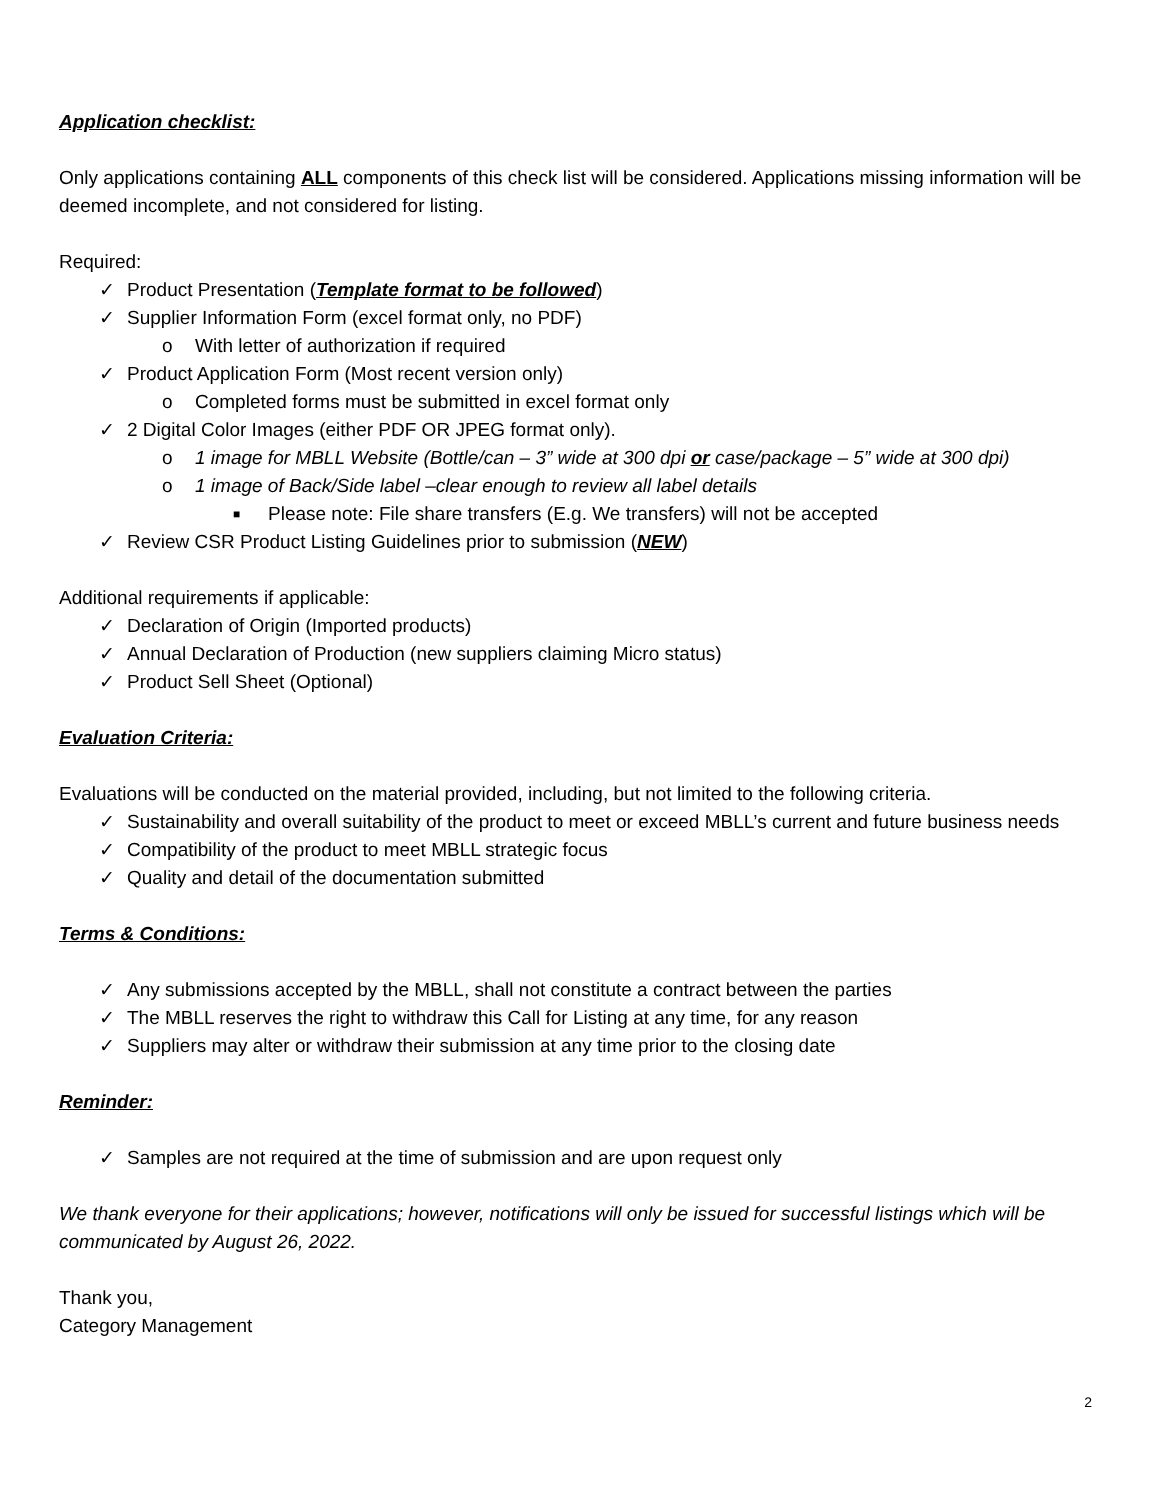Application checklist:
Only applications containing ALL components of this check list will be considered. Applications missing information will be deemed incomplete, and not considered for listing.
Required:
✓ Product Presentation (Template format to be followed)
✓ Supplier Information Form (excel format only, no PDF)
o With letter of authorization if required
✓ Product Application Form (Most recent version only)
o Completed forms must be submitted in excel format only
✓ 2 Digital Color Images (either PDF OR JPEG format only).
o 1 image for MBLL Website (Bottle/can – 3” wide at 300 dpi or case/package – 5” wide at 300 dpi)
o 1 image of Back/Side label –clear enough to review all label details
■ Please note: File share transfers (E.g. We transfers) will not be accepted
✓ Review CSR Product Listing Guidelines prior to submission (NEW)
Additional requirements if applicable:
✓ Declaration of Origin (Imported products)
✓ Annual Declaration of Production (new suppliers claiming Micro status)
✓ Product Sell Sheet (Optional)
Evaluation Criteria:
Evaluations will be conducted on the material provided, including, but not limited to the following criteria.
✓ Sustainability and overall suitability of the product to meet or exceed MBLL’s current and future business needs
✓ Compatibility of the product to meet MBLL strategic focus
✓ Quality and detail of the documentation submitted
Terms & Conditions:
✓ Any submissions accepted by the MBLL, shall not constitute a contract between the parties
✓ The MBLL reserves the right to withdraw this Call for Listing at any time, for any reason
✓ Suppliers may alter or withdraw their submission at any time prior to the closing date
Reminder:
✓ Samples are not required at the time of submission and are upon request only
We thank everyone for their applications; however, notifications will only be issued for successful listings which will be communicated by August 26, 2022.
Thank you,
Category Management
2